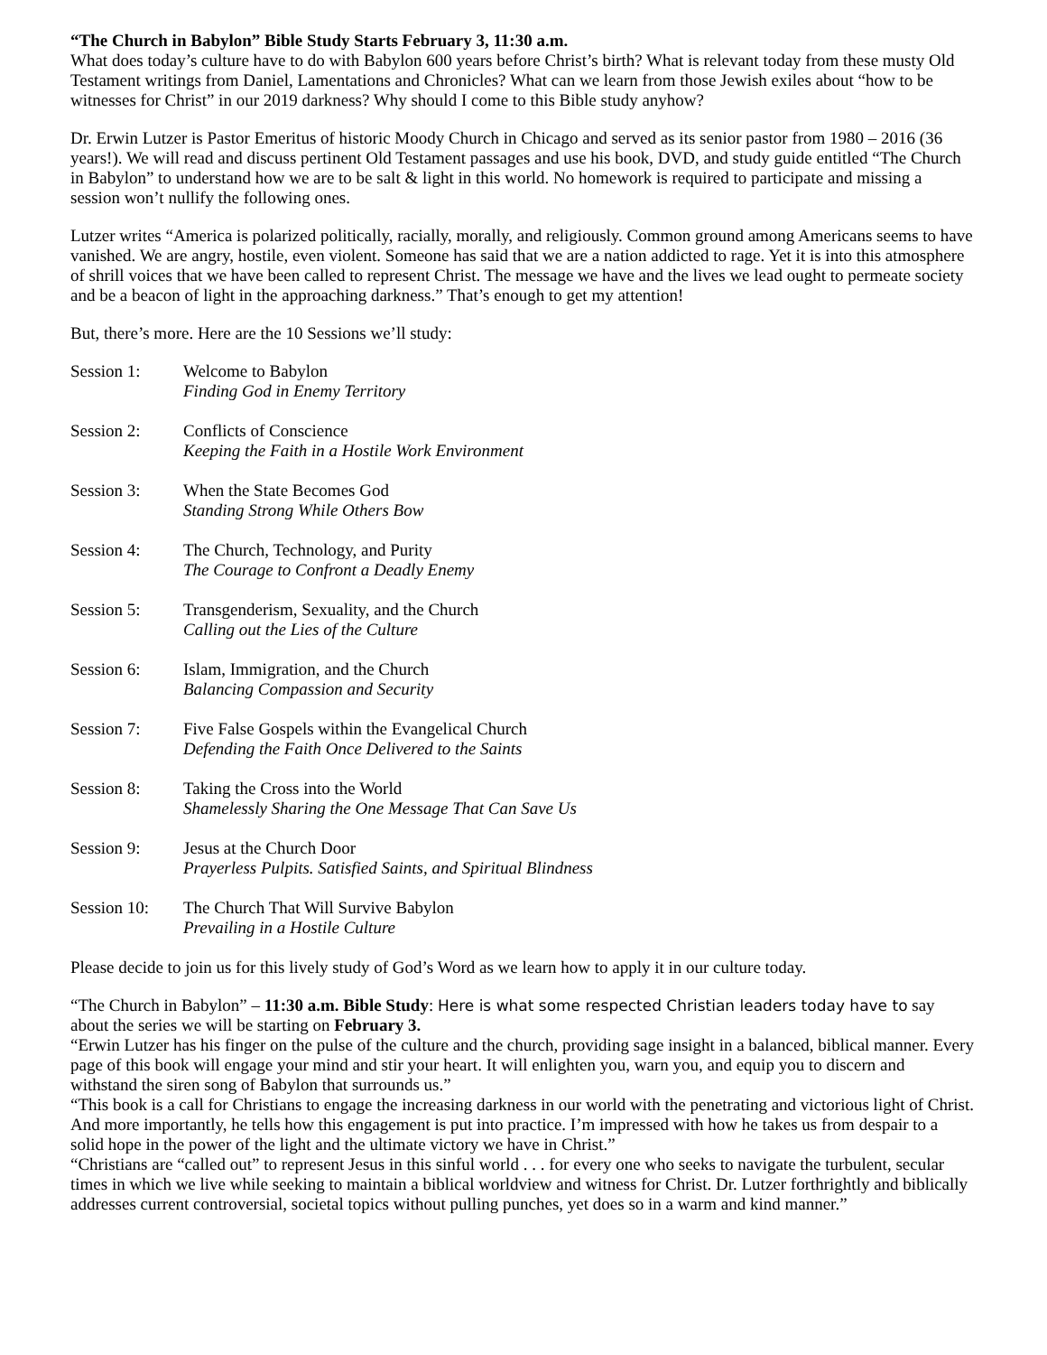“The Church in Babylon” Bible Study Starts February 3, 11:30 a.m.
What does today’s culture have to do with Babylon 600 years before Christ’s birth? What is relevant today from these musty Old Testament writings from Daniel, Lamentations and Chronicles? What can we learn from those Jewish exiles about “how to be witnesses for Christ” in our 2019 darkness? Why should I come to this Bible study anyhow?
Dr. Erwin Lutzer is Pastor Emeritus of historic Moody Church in Chicago and served as its senior pastor from 1980 – 2016 (36 years!). We will read and discuss pertinent Old Testament passages and use his book, DVD, and study guide entitled “The Church in Babylon” to understand how we are to be salt & light in this world. No homework is required to participate and missing a session won’t nullify the following ones.
Lutzer writes “America is polarized politically, racially, morally, and religiously. Common ground among Americans seems to have vanished. We are angry, hostile, even violent. Someone has said that we are a nation addicted to rage. Yet it is into this atmosphere of shrill voices that we have been called to represent Christ. The message we have and the lives we lead ought to permeate society and be a beacon of light in the approaching darkness.” That’s enough to get my attention!
But, there’s more. Here are the 10 Sessions we’ll study:
Session 1: Welcome to Babylon
Finding God in Enemy Territory
Session 2: Conflicts of Conscience
Keeping the Faith in a Hostile Work Environment
Session 3: When the State Becomes God
Standing Strong While Others Bow
Session 4: The Church, Technology, and Purity
The Courage to Confront a Deadly Enemy
Session 5: Transgenderism, Sexuality, and the Church
Calling out the Lies of the Culture
Session 6: Islam, Immigration, and the Church
Balancing Compassion and Security
Session 7: Five False Gospels within the Evangelical Church
Defending the Faith Once Delivered to the Saints
Session 8: Taking the Cross into the World
Shamelessly Sharing the One Message That Can Save Us
Session 9: Jesus at the Church Door
Prayerless Pulpits. Satisfied Saints, and Spiritual Blindness
Session 10:
The Church That Will Survive Babylon
Prevailing in a Hostile Culture
Please decide to join us for this lively study of God’s Word as we learn how to apply it in our culture today.
“The Church in Babylon” – 11:30 a.m. Bible Study: Here is what some respected Christian leaders today have to say about the series we will be starting on February 3.
“Erwin Lutzer has his finger on the pulse of the culture and the church, providing sage insight in a balanced, biblical manner. Every page of this book will engage your mind and stir your heart. It will enlighten you, warn you, and equip you to discern and withstand the siren song of Babylon that surrounds us.”
“This book is a call for Christians to engage the increasing darkness in our world with the penetrating and victorious light of Christ. And more importantly, he tells how this engagement is put into practice. I’m impressed with how he takes us from despair to a solid hope in the power of the light and the ultimate victory we have in Christ.”
“Christians are “called out” to represent Jesus in this sinful world . . . for every one who seeks to navigate the turbulent, secular times in which we live while seeking to maintain a biblical worldview and witness for Christ. Dr. Lutzer forthrightly and biblically addresses current controversial, societal topics without pulling punches, yet does so in a warm and kind manner.”